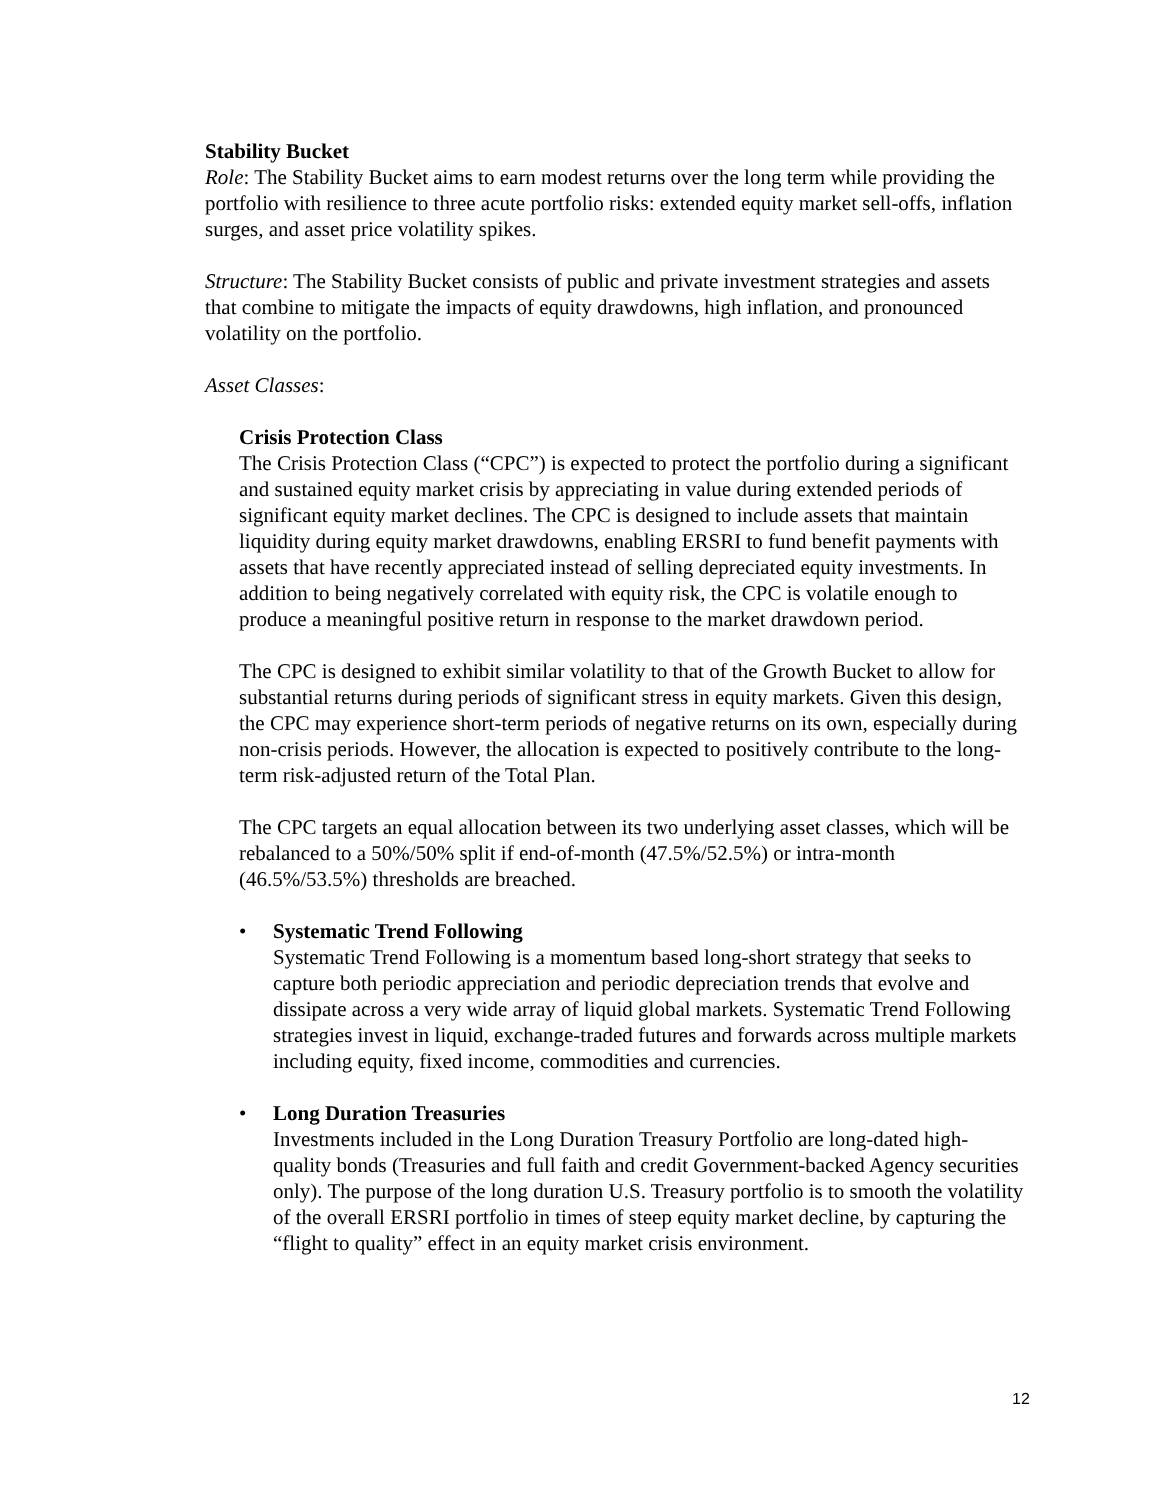Stability Bucket
Role: The Stability Bucket aims to earn modest returns over the long term while providing the portfolio with resilience to three acute portfolio risks: extended equity market sell-offs, inflation surges, and asset price volatility spikes.
Structure: The Stability Bucket consists of public and private investment strategies and assets that combine to mitigate the impacts of equity drawdowns, high inflation, and pronounced volatility on the portfolio.
Asset Classes:
Crisis Protection Class
The Crisis Protection Class (“CPC”) is expected to protect the portfolio during a significant and sustained equity market crisis by appreciating in value during extended periods of significant equity market declines. The CPC is designed to include assets that maintain liquidity during equity market drawdowns, enabling ERSRI to fund benefit payments with assets that have recently appreciated instead of selling depreciated equity investments. In addition to being negatively correlated with equity risk, the CPC is volatile enough to produce a meaningful positive return in response to the market drawdown period.
The CPC is designed to exhibit similar volatility to that of the Growth Bucket to allow for substantial returns during periods of significant stress in equity markets. Given this design, the CPC may experience short-term periods of negative returns on its own, especially during non-crisis periods. However, the allocation is expected to positively contribute to the long-term risk-adjusted return of the Total Plan.
The CPC targets an equal allocation between its two underlying asset classes, which will be rebalanced to a 50%/50% split if end-of-month (47.5%/52.5%) or intra-month (46.5%/53.5%) thresholds are breached.
• Systematic Trend Following
Systematic Trend Following is a momentum based long-short strategy that seeks to capture both periodic appreciation and periodic depreciation trends that evolve and dissipate across a very wide array of liquid global markets. Systematic Trend Following strategies invest in liquid, exchange-traded futures and forwards across multiple markets including equity, fixed income, commodities and currencies.
• Long Duration Treasuries
Investments included in the Long Duration Treasury Portfolio are long-dated high-quality bonds (Treasuries and full faith and credit Government-backed Agency securities only). The purpose of the long duration U.S. Treasury portfolio is to smooth the volatility of the overall ERSRI portfolio in times of steep equity market decline, by capturing the “flight to quality” effect in an equity market crisis environment.
12